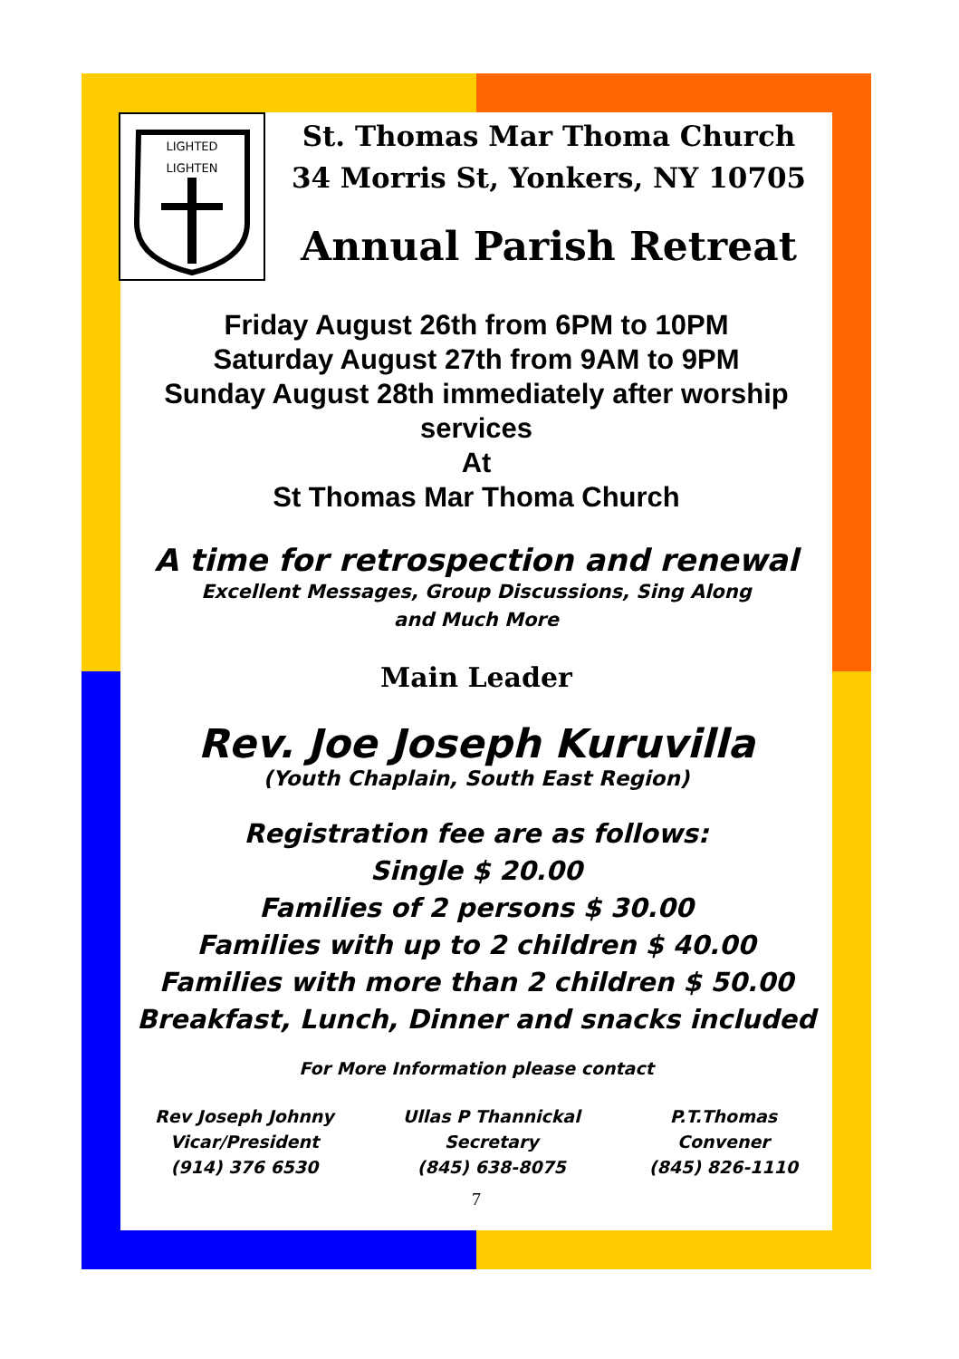LIGHTED
LIGHTEN
St. Thomas Mar Thoma Church
34 Morris St, Yonkers, NY 10705
Annual Parish Retreat
Friday August 26th from 6PM to 10PM
Saturday August 27th from 9AM to 9PM
Sunday August 28th immediately after worship services
At
St Thomas Mar Thoma Church
A time for retrospection and renewal
Excellent Messages, Group Discussions, Sing Along
and Much More
Main Leader
Rev. Joe Joseph Kuruvilla
(Youth Chaplain, South East Region)
Registration fee are as follows:
Single $ 20.00
Families of 2 persons $ 30.00
Families with up to 2 children $ 40.00
Families with more than 2 children $ 50.00
Breakfast, Lunch, Dinner and snacks included
For More Information please contact
Rev Joseph Johnny
Vicar/President
(914) 376 6530
Ullas P Thannickal
Secretary
(845) 638-8075
P.T.Thomas
Convener
(845) 826-1110
7